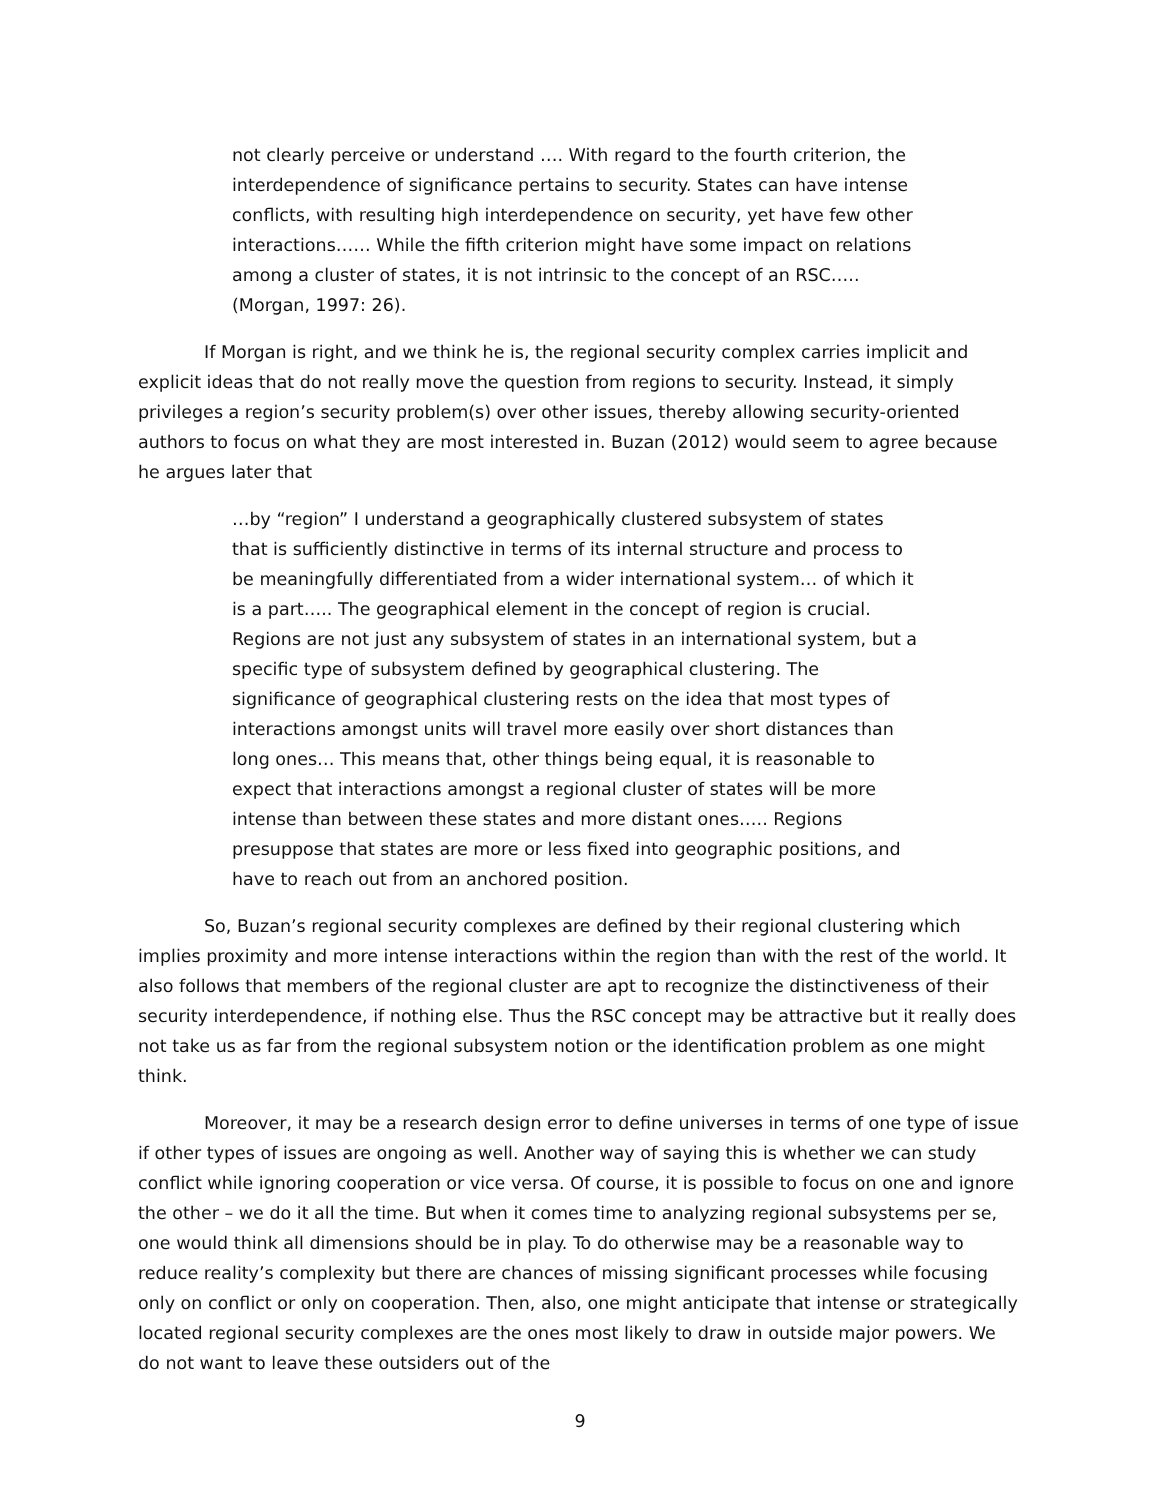not clearly perceive or understand …. With regard to the fourth criterion, the interdependence of significance pertains to security. States can have intense conflicts, with resulting high interdependence on security, yet have few other interactions…… While the fifth criterion might have some impact on relations among a cluster of states, it is not intrinsic to the concept of an RSC….. (Morgan, 1997: 26).
If Morgan is right, and we think he is, the regional security complex carries implicit and explicit ideas that do not really move the question from regions to security. Instead, it simply privileges a region’s security problem(s) over other issues, thereby allowing security-oriented authors to focus on what they are most interested in. Buzan (2012) would seem to agree because he argues later that
…by “region” I understand a geographically clustered subsystem of states that is sufficiently distinctive in terms of its internal structure and process to be meaningfully differentiated from a wider international system… of which it is a part….. The geographical element in the concept of region is crucial. Regions are not just any subsystem of states in an international system, but a specific type of subsystem defined by geographical clustering. The significance of geographical clustering rests on the idea that most types of interactions amongst units will travel more easily over short distances than long ones… This means that, other things being equal, it is reasonable to expect that interactions amongst a regional cluster of states will be more intense than between these states and more distant ones….. Regions presuppose that states are more or less fixed into geographic positions, and have to reach out from an anchored position.
So, Buzan’s regional security complexes are defined by their regional clustering which implies proximity and more intense interactions within the region than with the rest of the world. It also follows that members of the regional cluster are apt to recognize the distinctiveness of their security interdependence, if nothing else. Thus the RSC concept may be attractive but it really does not take us as far from the regional subsystem notion or the identification problem as one might think.
Moreover, it may be a research design error to define universes in terms of one type of issue if other types of issues are ongoing as well. Another way of saying this is whether we can study conflict while ignoring cooperation or vice versa. Of course, it is possible to focus on one and ignore the other – we do it all the time. But when it comes time to analyzing regional subsystems per se, one would think all dimensions should be in play. To do otherwise may be a reasonable way to reduce reality’s complexity but there are chances of missing significant processes while focusing only on conflict or only on cooperation. Then, also, one might anticipate that intense or strategically located regional security complexes are the ones most likely to draw in outside major powers. We do not want to leave these outsiders out of the
9